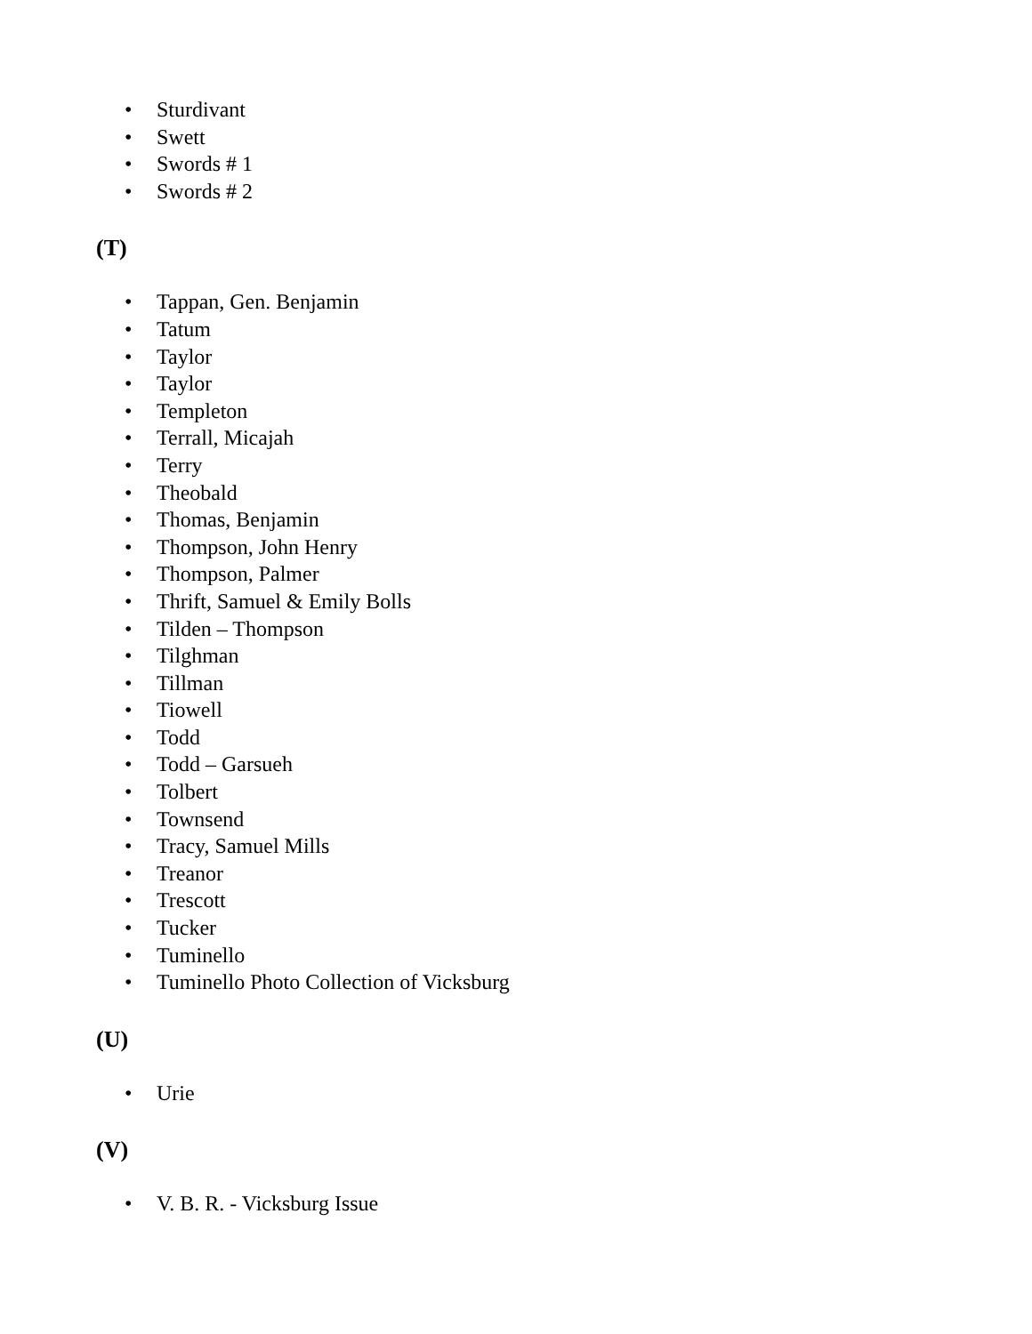• Sturdivant
• Swett
• Swords # 1
• Swords # 2
(T)
• Tappan, Gen. Benjamin
• Tatum
• Taylor
• Taylor
• Templeton
• Terrall, Micajah
• Terry
• Theobald
• Thomas, Benjamin
• Thompson, John Henry
• Thompson, Palmer
• Thrift, Samuel & Emily Bolls
• Tilden – Thompson
• Tilghman
• Tillman
• Tiowell
• Todd
• Todd – Garsueh
• Tolbert
• Townsend
• Tracy, Samuel Mills
• Treanor
• Trescott
• Tucker
• Tuminello
• Tuminello Photo Collection of Vicksburg
(U)
• Urie
(V)
• V. B. R. - Vicksburg Issue